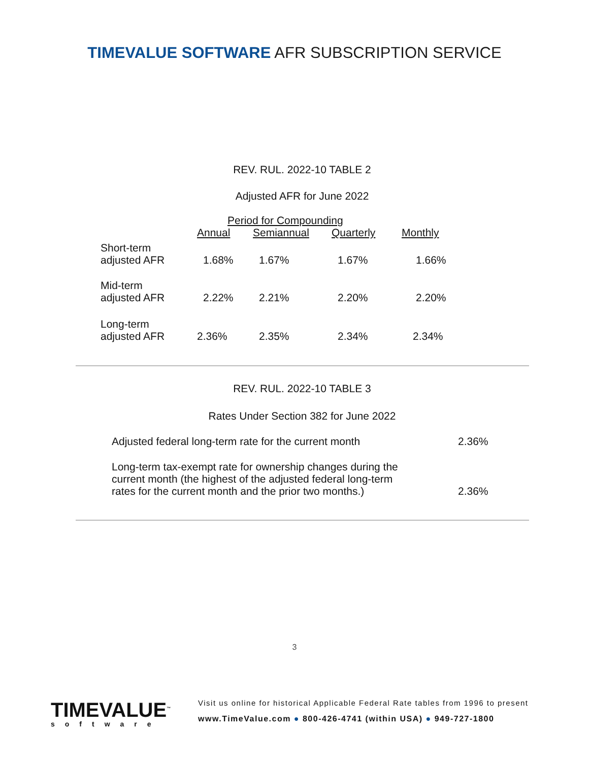TIMEVALUE SOFTWARE AFR SUBSCRIPTION SERVICE
REV. RUL. 2022-10 TABLE 2
Adjusted AFR for June 2022
| | Period for Compounding | | | |
| --- | --- | --- | --- | --- |
| | Annual | Semiannual | Quarterly | Monthly |
| Short-term adjusted AFR | 1.68% | 1.67% | 1.67% | 1.66% |
| Mid-term adjusted AFR | 2.22% | 2.21% | 2.20% | 2.20% |
| Long-term adjusted AFR | 2.36% | 2.35% | 2.34% | 2.34% |
REV. RUL. 2022-10 TABLE 3
Rates Under Section 382 for June 2022
| Adjusted federal long-term rate for the current month | 2.36% |
| Long-term tax-exempt rate for ownership changes during the current month (the highest of the adjusted federal long-term rates for the current month and the prior two months.) | 2.36% |
3
TIMEVALUE<sup>™</sup>
software
Visit us online for historical Applicable Federal Rate tables from 1996 to present
www.TimeValue.com ● 800-426-4741 (within USA) ● 949-727-1800